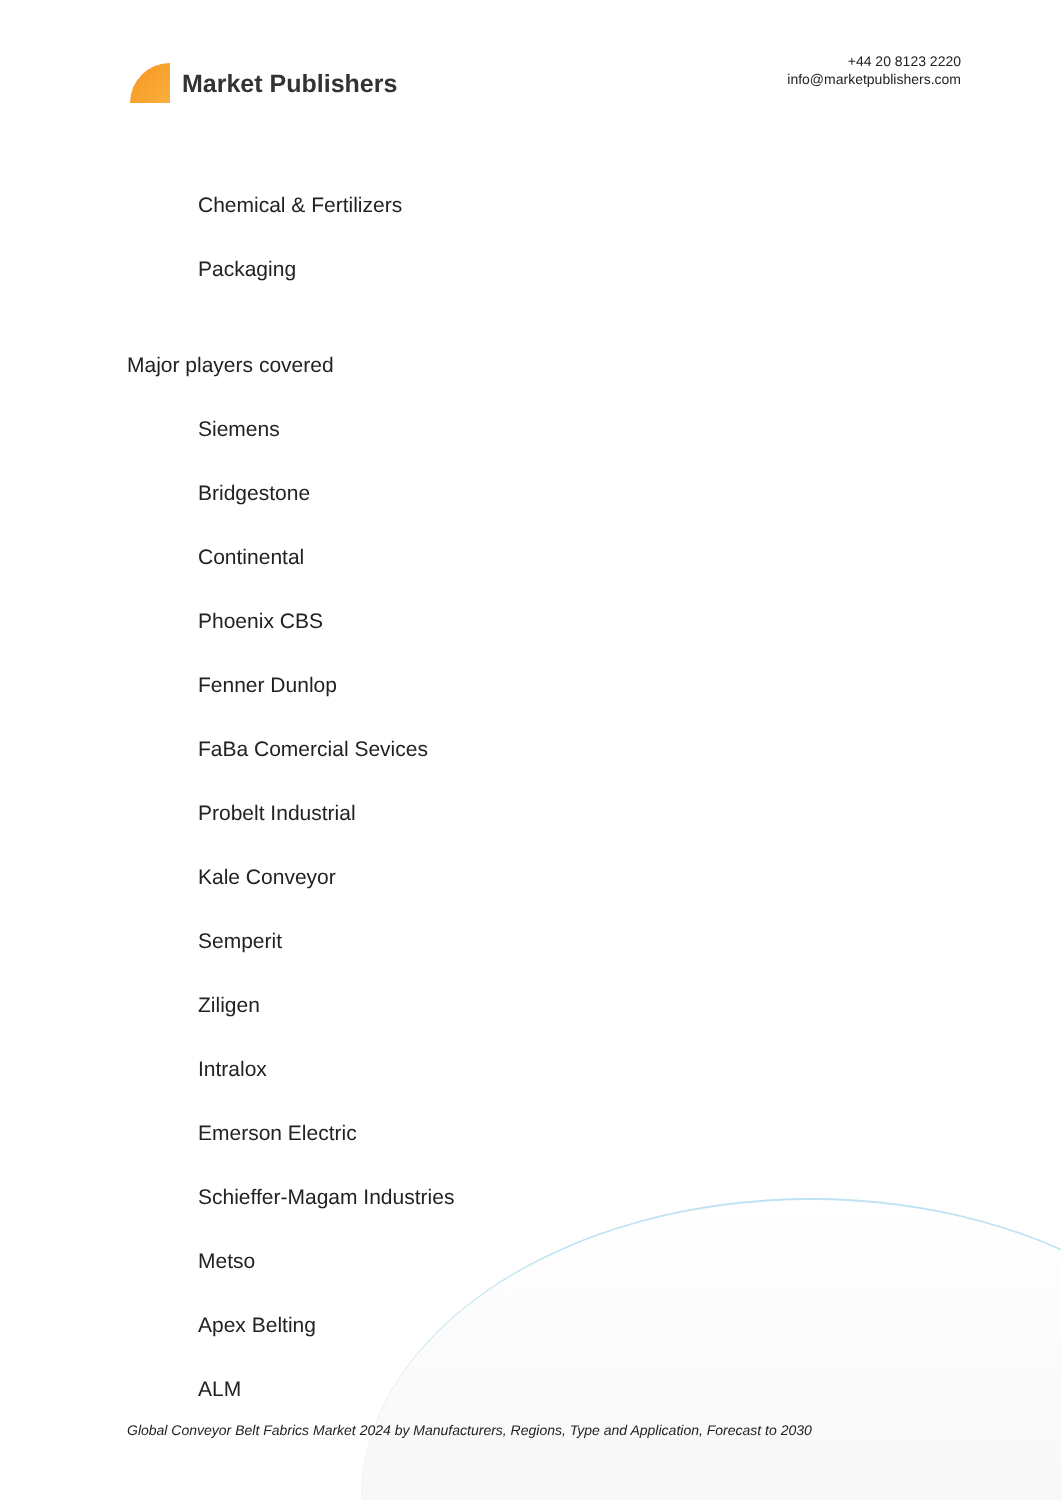Market Publishers
+44 20 8123 2220
info@marketpublishers.com
Chemical & Fertilizers
Packaging
Major players covered
Siemens
Bridgestone
Continental
Phoenix CBS
Fenner Dunlop
FaBa Comercial Sevices
Probelt Industrial
Kale Conveyor
Semperit
Ziligen
Intralox
Emerson Electric
Schieffer-Magam Industries
Metso
Apex Belting
ALM
Global Conveyor Belt Fabrics Market 2024 by Manufacturers, Regions, Type and Application, Forecast to 2030